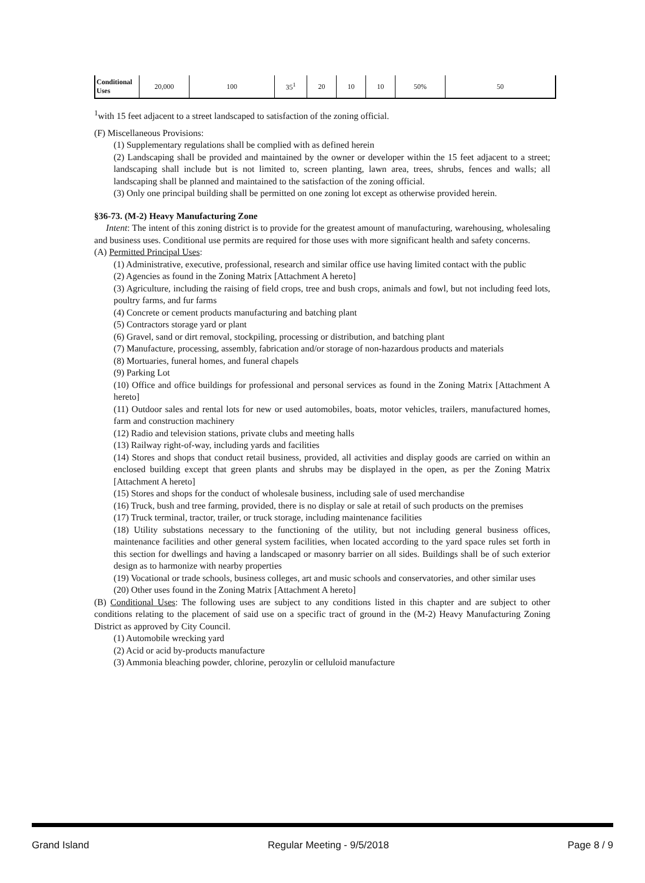| Conditional Uses | 20,000 | 100 | 35<sup>1</sup> | 20 | 10 | 10 | 50% | 50 |
<sup>1</sup> with 15 feet adjacent to a street landscaped to satisfaction of the zoning official.
(F) Miscellaneous Provisions:
(1) Supplementary regulations shall be complied with as defined herein
(2) Landscaping shall be provided and maintained by the owner or developer within the 15 feet adjacent to a street; landscaping shall include but is not limited to, screen planting, lawn area, trees, shrubs, fences and walls; all landscaping shall be planned and maintained to the satisfaction of the zoning official.
(3) Only one principal building shall be permitted on one zoning lot except as otherwise provided herein.
§36-73. (M-2) Heavy Manufacturing Zone
Intent: The intent of this zoning district is to provide for the greatest amount of manufacturing, warehousing, wholesaling and business uses. Conditional use permits are required for those uses with more significant health and safety concerns.
(A) Permitted Principal Uses:
(1) Administrative, executive, professional, research and similar office use having limited contact with the public
(2) Agencies as found in the Zoning Matrix [Attachment A hereto]
(3) Agriculture, including the raising of field crops, tree and bush crops, animals and fowl, but not including feed lots, poultry farms, and fur farms
(4) Concrete or cement products manufacturing and batching plant
(5) Contractors storage yard or plant
(6) Gravel, sand or dirt removal, stockpiling, processing or distribution, and batching plant
(7) Manufacture, processing, assembly, fabrication and/or storage of non-hazardous products and materials
(8) Mortuaries, funeral homes, and funeral chapels
(9) Parking Lot
(10) Office and office buildings for professional and personal services as found in the Zoning Matrix [Attachment A hereto]
(11) Outdoor sales and rental lots for new or used automobiles, boats, motor vehicles, trailers, manufactured homes, farm and construction machinery
(12) Radio and television stations, private clubs and meeting halls
(13) Railway right-of-way, including yards and facilities
(14) Stores and shops that conduct retail business, provided, all activities and display goods are carried on within an enclosed building except that green plants and shrubs may be displayed in the open, as per the Zoning Matrix [Attachment A hereto]
(15) Stores and shops for the conduct of wholesale business, including sale of used merchandise
(16) Truck, bush and tree farming, provided, there is no display or sale at retail of such products on the premises
(17) Truck terminal, tractor, trailer, or truck storage, including maintenance facilities
(18) Utility substations necessary to the functioning of the utility, but not including general business offices, maintenance facilities and other general system facilities, when located according to the yard space rules set forth in this section for dwellings and having a landscaped or masonry barrier on all sides. Buildings shall be of such exterior design as to harmonize with nearby properties
(19) Vocational or trade schools, business colleges, art and music schools and conservatories, and other similar uses
(20) Other uses found in the Zoning Matrix [Attachment A hereto]
(B) Conditional Uses: The following uses are subject to any conditions listed in this chapter and are subject to other conditions relating to the placement of said use on a specific tract of ground in the (M-2) Heavy Manufacturing Zoning District as approved by City Council.
(1) Automobile wrecking yard
(2) Acid or acid by-products manufacture
(3) Ammonia bleaching powder, chlorine, perozylin or celluloid manufacture
Grand Island Regular Meeting - 9/5/2018 Page 8 / 9